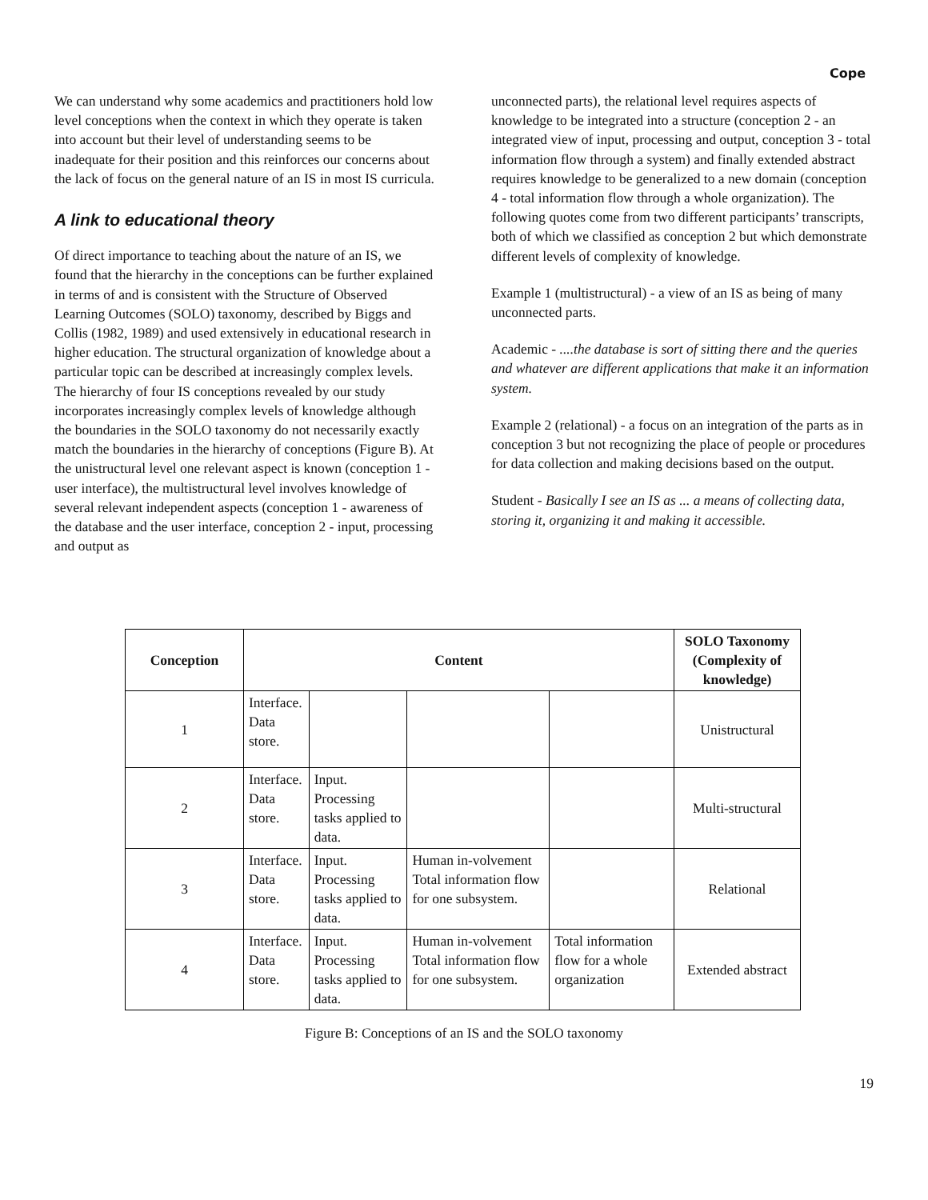Cope
We can understand why some academics and practitioners hold low level conceptions when the context in which they operate is taken into account but their level of understanding seems to be inadequate for their position and this reinforces our concerns about the lack of focus on the general nature of an IS in most IS curricula.
A link to educational theory
Of direct importance to teaching about the nature of an IS, we found that the hierarchy in the conceptions can be further explained in terms of and is consistent with the Structure of Observed Learning Outcomes (SOLO) taxonomy, described by Biggs and Collis (1982, 1989) and used extensively in educational research in higher education. The structural organization of knowledge about a particular topic can be described at increasingly complex levels. The hierarchy of four IS conceptions revealed by our study incorporates increasingly complex levels of knowledge although the boundaries in the SOLO taxonomy do not necessarily exactly match the boundaries in the hierarchy of conceptions (Figure B). At the unistructural level one relevant aspect is known (conception 1 - user interface), the multistructural level involves knowledge of several relevant independent aspects (conception 1 - awareness of the database and the user interface, conception 2 - input, processing and output as
unconnected parts), the relational level requires aspects of knowledge to be integrated into a structure (conception 2 - an integrated view of input, processing and output, conception 3 - total information flow through a system) and finally extended abstract requires knowledge to be generalized to a new domain (conception 4 - total information flow through a whole organization). The following quotes come from two different participants’ transcripts, both of which we classified as conception 2 but which demonstrate different levels of complexity of knowledge.
Example 1 (multistructural) - a view of an IS as being of many unconnected parts.
Academic - ....the database is sort of sitting there and the queries and whatever are different applications that make it an information system.
Example 2 (relational) - a focus on an integration of the parts as in conception 3 but not recognizing the place of people or procedures for data collection and making decisions based on the output.
Student - Basically I see an IS as ... a means of collecting data, storing it, organizing it and making it accessible.
| Conception | Content | | | | SOLO Taxonomy (Complexity of knowledge) |
| --- | --- | --- | --- | --- | --- |
| 1 | Interface. Data store. | | | | Unistructural |
| 2 | Interface. Data store. | Input. Processing tasks applied to data. | | | Multi-structural |
| 3 | Interface. Data store. | Input. Processing tasks applied to data. | Human in-volvement Total information flow for one subsystem. | | Relational |
| 4 | Interface. Data store. | Input. Processing tasks applied to data. | Human in-volvement Total information flow for one subsystem. | Total information flow for a whole organization | Extended abstract |
Figure B: Conceptions of an IS and the SOLO taxonomy
19